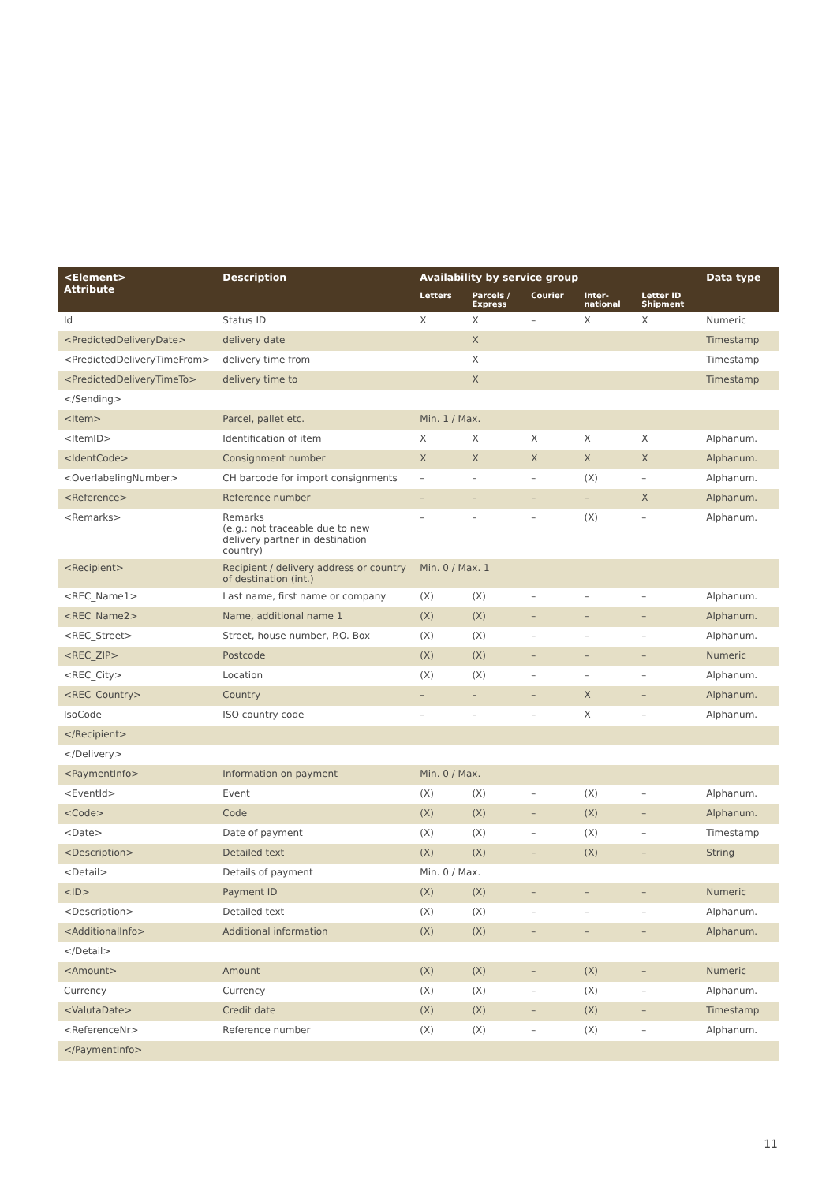| <Element> Attribute | Description | Availability by service group | | | | | Data type |
| --- | --- | --- | --- | --- | --- | --- | --- |
| | | Letters | Parcels / Express | Courier | Inter- national | Letter ID Shipment | |
| Id | Status ID | X | X | – | X | X | Numeric |
| <PredictedDeliveryDate> | delivery date | | X | | | | Timestamp |
| <PredictedDeliveryTimeFrom> | delivery time from | | X | | | | Timestamp |
| <PredictedDeliveryTimeTo> | delivery time to | | X | | | | Timestamp |
| </Sending> | | | | | | | |
| <Item> | Parcel, pallet etc. | Min. 1 / Max. | | | | | |
| <ItemID> | Identification of item | X | X | X | X | X | Alphanum. |
| <IdentCode> | Consignment number | X | X | X | X | X | Alphanum. |
| <OverlabelingNumber> | CH barcode for import consignments | – | – | – | (X) | – | Alphanum. |
| <Reference> | Reference number | – | – | – | – | X | Alphanum. |
| <Remarks> | Remarks (e.g.: not traceable due to new delivery partner in destination country) | – | – | – | (X) | – | Alphanum. |
| <Recipient> | Recipient / delivery address or country of destination (int.) | Min. 0 / Max. 1 | | | | | |
| <REC_Name1> | Last name, first name or company | (X) | (X) | – | – | – | Alphanum. |
| <REC_Name2> | Name, additional name 1 | (X) | (X) | – | – | – | Alphanum. |
| <REC_Street> | Street, house number, P.O. Box | (X) | (X) | – | – | – | Alphanum. |
| <REC_ZIP> | Postcode | (X) | (X) | – | – | – | Numeric |
| <REC_City> | Location | (X) | (X) | – | – | – | Alphanum. |
| <REC_Country> | Country | – | – | – | X | – | Alphanum. |
| IsoCode | ISO country code | – | – | – | X | – | Alphanum. |
| </Recipient> | | | | | | | |
| </Delivery> | | | | | | | |
| <PaymentInfo> | Information on payment | Min. 0 / Max. | | | | | |
| <EventId> | Event | (X) | (X) | – | (X) | – | Alphanum. |
| <Code> | Code | (X) | (X) | – | (X) | – | Alphanum. |
| <Date> | Date of payment | (X) | (X) | – | (X) | – | Timestamp |
| <Description> | Detailed text | (X) | (X) | – | (X) | – | String |
| <Detail> | Details of payment | Min. 0 / Max. | | | | | |
| <ID> | Payment ID | (X) | (X) | – | – | – | Numeric |
| <Description> | Detailed text | (X) | (X) | – | – | – | Alphanum. |
| <AdditionalInfo> | Additional information | (X) | (X) | – | – | – | Alphanum. |
| </Detail> | | | | | | | |
| <Amount> | Amount | (X) | (X) | – | (X) | – | Numeric |
| Currency | Currency | (X) | (X) | – | (X) | – | Alphanum. |
| <ValutaDate> | Credit date | (X) | (X) | – | (X) | – | Timestamp |
| <ReferenceNr> | Reference number | (X) | (X) | – | (X) | – | Alphanum. |
| </PaymentInfo> | | | | | | | |
11